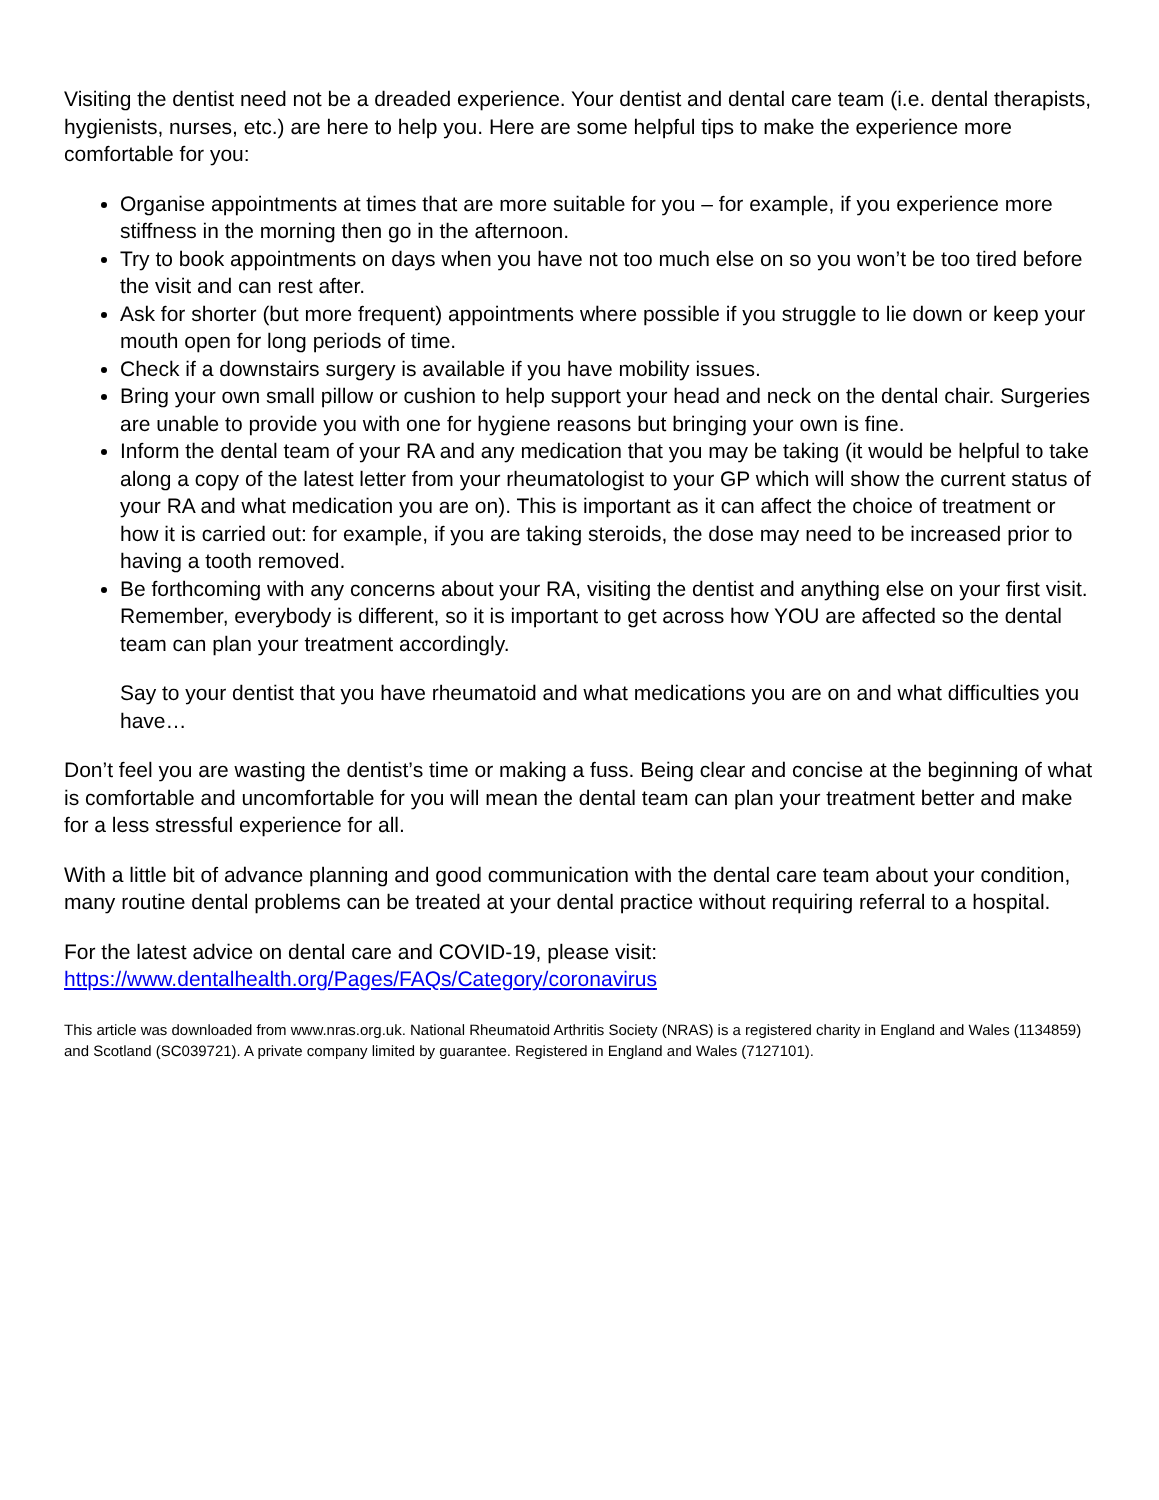Visiting the dentist need not be a dreaded experience. Your dentist and dental care team (i.e. dental therapists, hygienists, nurses, etc.) are here to help you. Here are some helpful tips to make the experience more comfortable for you:
Organise appointments at times that are more suitable for you – for example, if you experience more stiffness in the morning then go in the afternoon.
Try to book appointments on days when you have not too much else on so you won’t be too tired before the visit and can rest after.
Ask for shorter (but more frequent) appointments where possible if you struggle to lie down or keep your mouth open for long periods of time.
Check if a downstairs surgery is available if you have mobility issues.
Bring your own small pillow or cushion to help support your head and neck on the dental chair. Surgeries are unable to provide you with one for hygiene reasons but bringing your own is fine.
Inform the dental team of your RA and any medication that you may be taking (it would be helpful to take along a copy of the latest letter from your rheumatologist to your GP which will show the current status of your RA and what medication you are on). This is important as it can affect the choice of treatment or how it is carried out: for example, if you are taking steroids, the dose may need to be increased prior to having a tooth removed.
Be forthcoming with any concerns about your RA, visiting the dentist and anything else on your first visit. Remember, everybody is different, so it is important to get across how YOU are affected so the dental team can plan your treatment accordingly.
Say to your dentist that you have rheumatoid and what medications you are on and what difficulties you have…
Don’t feel you are wasting the dentist’s time or making a fuss. Being clear and concise at the beginning of what is comfortable and uncomfortable for you will mean the dental team can plan your treatment better and make for a less stressful experience for all.
With a little bit of advance planning and good communication with the dental care team about your condition, many routine dental problems can be treated at your dental practice without requiring referral to a hospital.
For the latest advice on dental care and COVID-19, please visit:
https://www.dentalhealth.org/Pages/FAQs/Category/coronavirus
This article was downloaded from www.nras.org.uk. National Rheumatoid Arthritis Society (NRAS) is a registered charity in England and Wales (1134859) and Scotland (SC039721). A private company limited by guarantee. Registered in England and Wales (7127101).